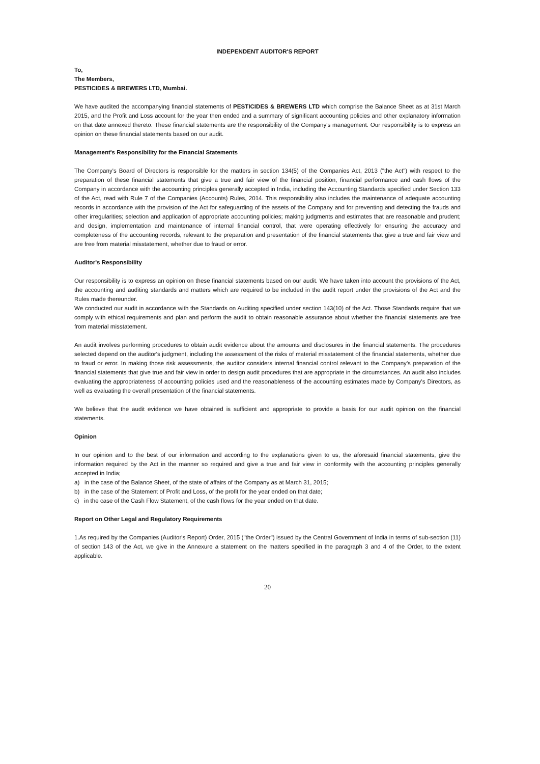INDEPENDENT AUDITOR'S REPORT
To,
The Members,
PESTICIDES & BREWERS LTD, Mumbai.
We have audited the accompanying financial statements of PESTICIDES & BREWERS LTD which comprise the Balance Sheet as at 31st March 2015, and the Profit and Loss account for the year then ended and a summary of significant accounting policies and other explanatory information on that date annexed thereto. These financial statements are the responsibility of the Company's management. Our responsibility is to express an opinion on these financial statements based on our audit.
Management's Responsibility for the Financial Statements
The Company's Board of Directors is responsible for the matters in section 134(5) of the Companies Act, 2013 ("the Act") with respect to the preparation of these financial statements that give a true and fair view of the financial position, financial performance and cash flows of the Company in accordance with the accounting principles generally accepted in India, including the Accounting Standards specified under Section 133 of the Act, read with Rule 7 of the Companies (Accounts) Rules, 2014. This responsibility also includes the maintenance of adequate accounting records in accordance with the provision of the Act for safeguarding of the assets of the Company and for preventing and detecting the frauds and other irregularities; selection and application of appropriate accounting policies; making judgments and estimates that are reasonable and prudent; and design, implementation and maintenance of internal financial control, that were operating effectively for ensuring the accuracy and completeness of the accounting records, relevant to the preparation and presentation of the financial statements that give a true and fair view and are free from material misstatement, whether due to fraud or error.
Auditor's Responsibility
Our responsibility is to express an opinion on these financial statements based on our audit. We have taken into account the provisions of the Act, the accounting and auditing standards and matters which are required to be included in the audit report under the provisions of the Act and the Rules made thereunder.
We conducted our audit in accordance with the Standards on Auditing specified under section 143(10) of the Act. Those Standards require that we comply with ethical requirements and plan and perform the audit to obtain reasonable assurance about whether the financial statements are free from material misstatement.
An audit involves performing procedures to obtain audit evidence about the amounts and disclosures in the financial statements. The procedures selected depend on the auditor's judgment, including the assessment of the risks of material misstatement of the financial statements, whether due to fraud or error. In making those risk assessments, the auditor considers internal financial control relevant to the Company's preparation of the financial statements that give true and fair view in order to design audit procedures that are appropriate in the circumstances. An audit also includes evaluating the appropriateness of accounting policies used and the reasonableness of the accounting estimates made by Company's Directors, as well as evaluating the overall presentation of the financial statements.
We believe that the audit evidence we have obtained is sufficient and appropriate to provide a basis for our audit opinion on the financial statements.
Opinion
In our opinion and to the best of our information and according to the explanations given to us, the aforesaid financial statements, give the information required by the Act in the manner so required and give a true and fair view in conformity with the accounting principles generally accepted in India;
a) in the case of the Balance Sheet, of the state of affairs of the Company as at March 31, 2015;
b) in the case of the Statement of Profit and Loss, of the profit for the year ended on that date;
c) in the case of the Cash Flow Statement, of the cash flows for the year ended on that date.
Report on Other Legal and Regulatory Requirements
1.As required by the Companies (Auditor's Report) Order, 2015 ("the Order") issued by the Central Government of India in terms of sub-section (11) of section 143 of the Act, we give in the Annexure a statement on the matters specified in the paragraph 3 and 4 of the Order, to the extent applicable.
20